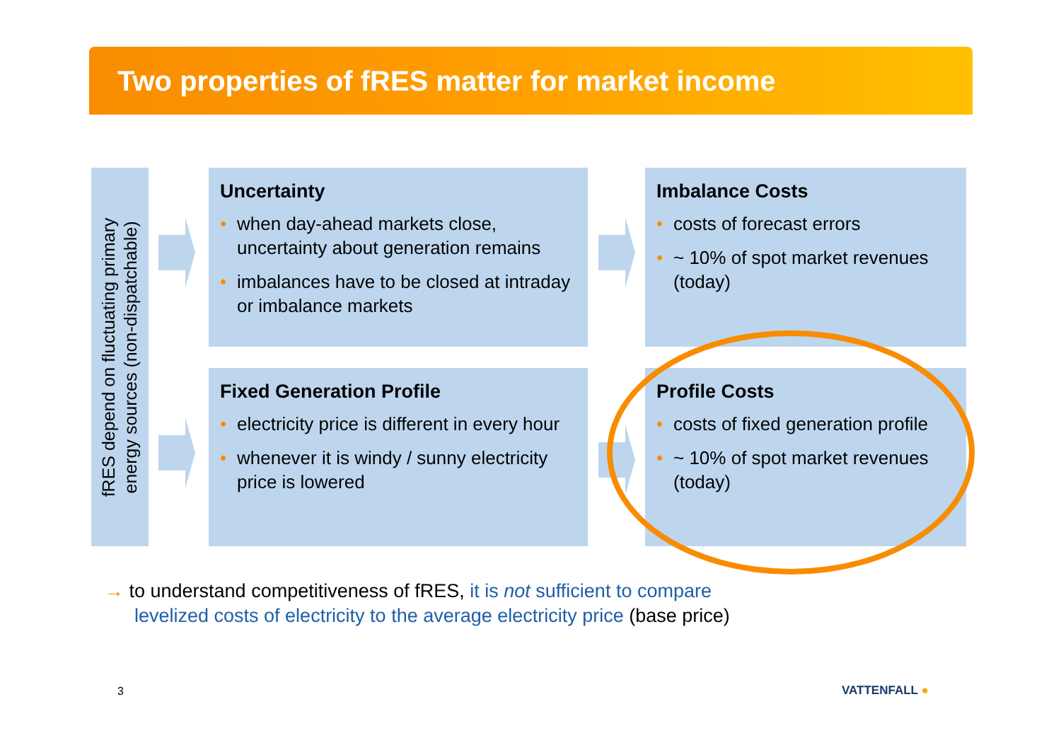Two properties of fRES matter for market income
fRES depend on fluctuating primary
energy sources (non-dispatchable)
Uncertainty
• when day-ahead markets close, uncertainty about generation remains
• imbalances have to be closed at intraday or imbalance markets
Imbalance Costs
• costs of forecast errors
• ~ 10% of spot market revenues (today)
Fixed Generation Profile
• electricity price is different in every hour
• whenever it is windy / sunny electricity price is lowered
Profile Costs
• costs of fixed generation profile
• ~ 10% of spot market revenues (today)
→ to understand competitiveness of fRES, it is not sufficient to compare
levelized costs of electricity to the average electricity price (base price)
3 VATTENFALL ●